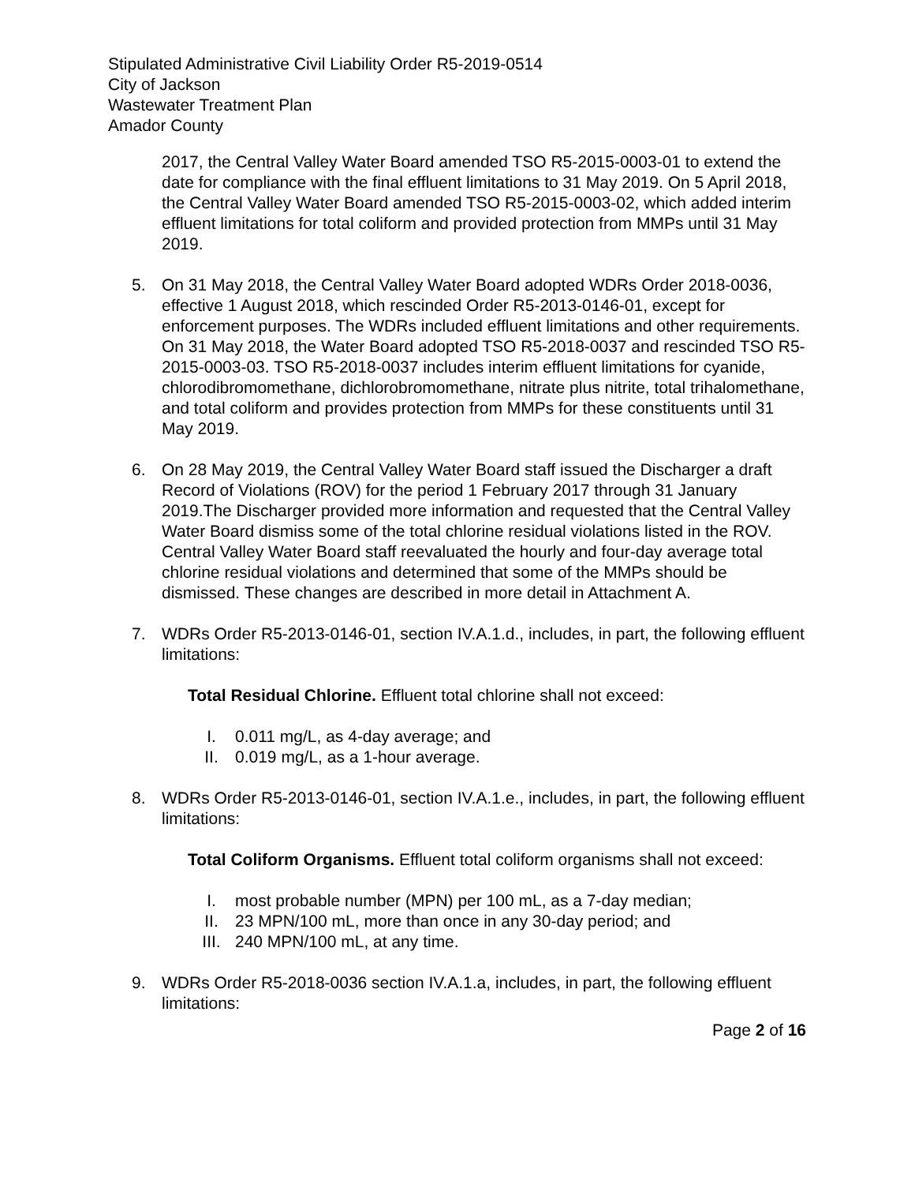Stipulated Administrative Civil Liability Order R5-2019-0514
City of Jackson
Wastewater Treatment Plan
Amador County
2017, the Central Valley Water Board amended TSO R5-2015-0003-01 to extend the date for compliance with the final effluent limitations to 31 May 2019. On 5 April 2018, the Central Valley Water Board amended TSO R5-2015-0003-02, which added interim effluent limitations for total coliform and provided protection from MMPs until 31 May 2019.
5. On 31 May 2018, the Central Valley Water Board adopted WDRs Order 2018-0036, effective 1 August 2018, which rescinded Order R5-2013-0146-01, except for enforcement purposes. The WDRs included effluent limitations and other requirements. On 31 May 2018, the Water Board adopted TSO R5-2018-0037 and rescinded TSO R5-2015-0003-03. TSO R5-2018-0037 includes interim effluent limitations for cyanide, chlorodibromomethane, dichlorobromomethane, nitrate plus nitrite, total trihalomethane, and total coliform and provides protection from MMPs for these constituents until 31 May 2019.
6. On 28 May 2019, the Central Valley Water Board staff issued the Discharger a draft Record of Violations (ROV) for the period 1 February 2017 through 31 January 2019.The Discharger provided more information and requested that the Central Valley Water Board dismiss some of the total chlorine residual violations listed in the ROV. Central Valley Water Board staff reevaluated the hourly and four-day average total chlorine residual violations and determined that some of the MMPs should be dismissed. These changes are described in more detail in Attachment A.
7. WDRs Order R5-2013-0146-01, section IV.A.1.d., includes, in part, the following effluent limitations:
Total Residual Chlorine. Effluent total chlorine shall not exceed:
I. 0.011 mg/L, as 4-day average; and
II. 0.019 mg/L, as a 1-hour average.
8. WDRs Order R5-2013-0146-01, section IV.A.1.e., includes, in part, the following effluent limitations:
Total Coliform Organisms. Effluent total coliform organisms shall not exceed:
I. most probable number (MPN) per 100 mL, as a 7-day median;
II. 23 MPN/100 mL, more than once in any 30-day period; and
III. 240 MPN/100 mL, at any time.
9. WDRs Order R5-2018-0036 section IV.A.1.a, includes, in part, the following effluent limitations:
Page 2 of 16